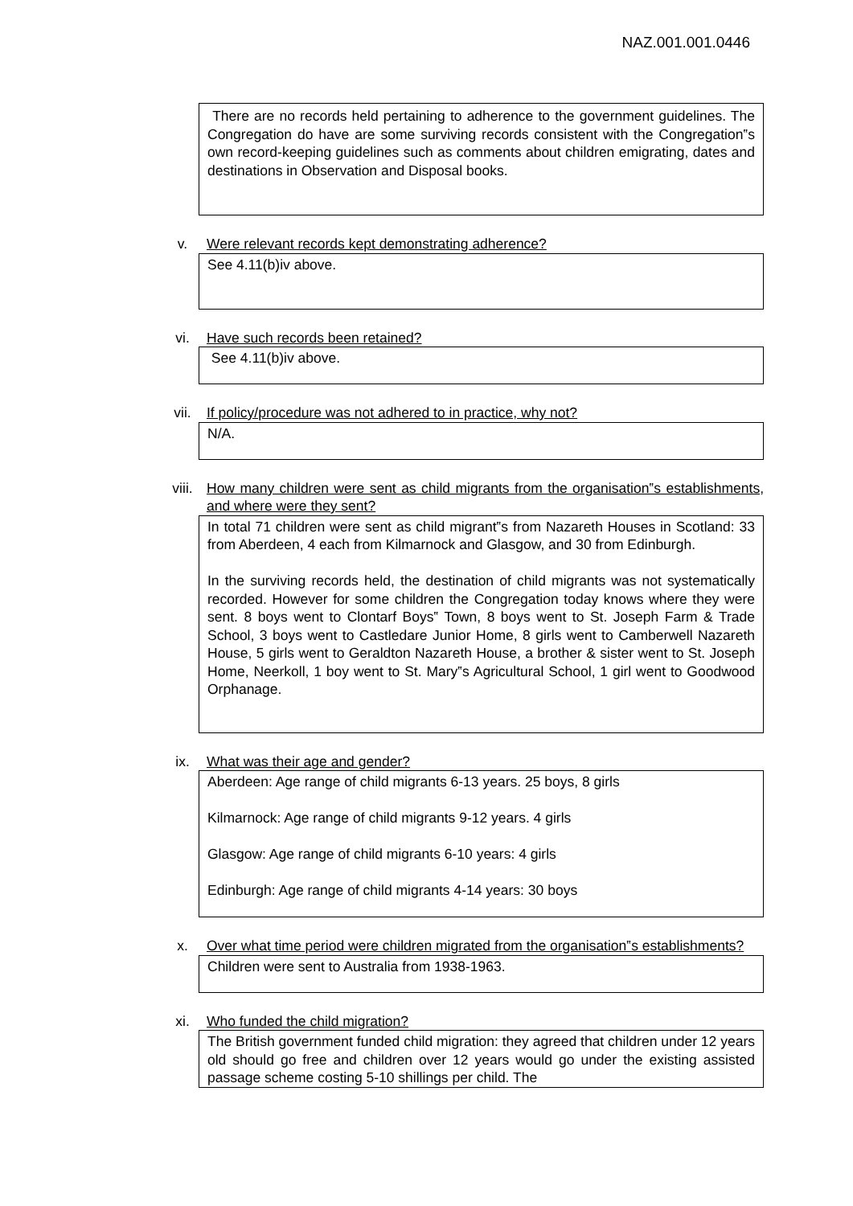NAZ.001.001.0446
There are no records held pertaining to adherence to the government guidelines. The Congregation do have are some surviving records consistent with the Congregation‟s own record-keeping guidelines such as comments about children emigrating, dates and destinations in Observation and Disposal books.
v. Were relevant records kept demonstrating adherence?
See 4.11(b)iv above.
vi. Have such records been retained?
See 4.11(b)iv above.
vii. If policy/procedure was not adhered to in practice, why not?
N/A.
viii. How many children were sent as child migrants from the organisation‟s establishments, and where were they sent?
In total 71 children were sent as child migrant‟s from Nazareth Houses in Scotland: 33 from Aberdeen, 4 each from Kilmarnock and Glasgow, and 30 from Edinburgh.
In the surviving records held, the destination of child migrants was not systematically recorded. However for some children the Congregation today knows where they were sent. 8 boys went to Clontarf Boys‟ Town, 8 boys went to St. Joseph Farm & Trade School, 3 boys went to Castledare Junior Home, 8 girls went to Camberwell Nazareth House, 5 girls went to Geraldton Nazareth House, a brother & sister went to St. Joseph Home, Neerkoll, 1 boy went to St. Mary‟s Agricultural School, 1 girl went to Goodwood Orphanage.
ix. What was their age and gender?
Aberdeen: Age range of child migrants 6-13 years. 25 boys, 8 girls
Kilmarnock: Age range of child migrants 9-12 years. 4 girls
Glasgow: Age range of child migrants 6-10 years: 4 girls
Edinburgh: Age range of child migrants 4-14 years: 30 boys
x. Over what time period were children migrated from the organisation‟s establishments?
Children were sent to Australia from 1938-1963.
xi. Who funded the child migration?
The British government funded child migration: they agreed that children under 12 years old should go free and children over 12 years would go under the existing assisted passage scheme costing 5-10 shillings per child. The